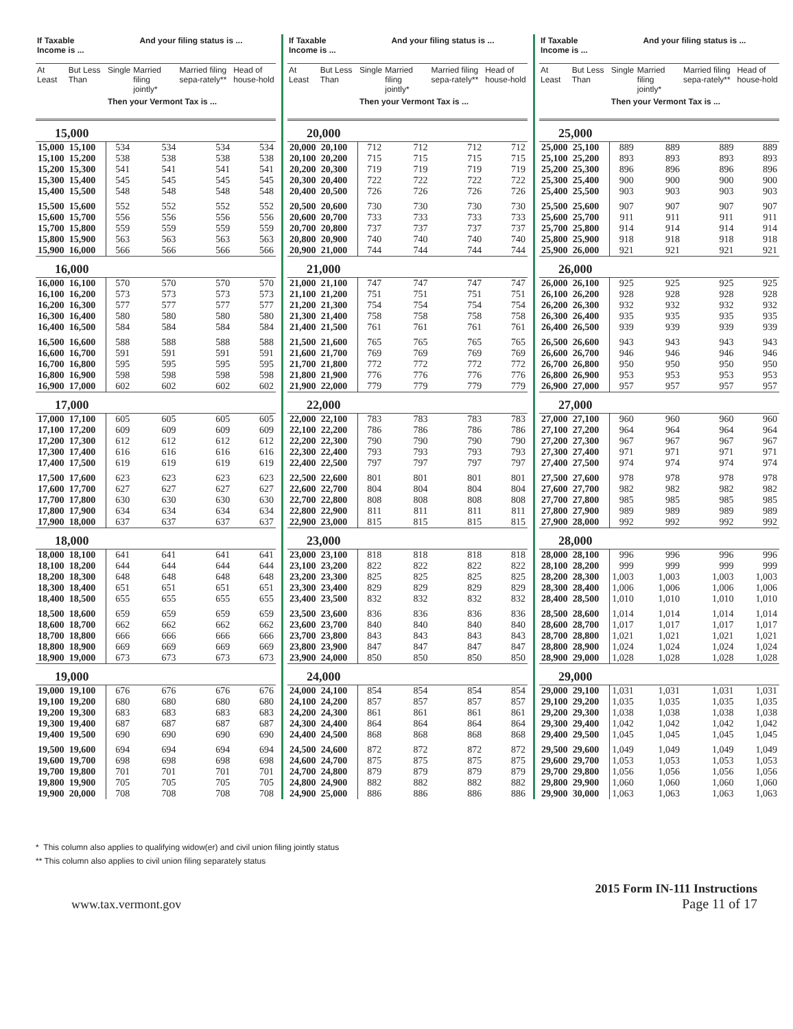| If Taxable Income is ... | | And your filing status is ... | | | |
| --- | --- | --- | --- | --- | --- |
| At Least | But Less Than | Single | Married filing jointly* | Married filing sepa-rately** | Head of house-hold |
| | | Then your Vermont Tax is ... | | | |
| 15,000 | | | | | |
| 15,000 | 15,100 | 534 | 534 | 534 | 534 |
| 15,100 | 15,200 | 538 | 538 | 538 | 538 |
| 15,200 | 15,300 | 541 | 541 | 541 | 541 |
| 15,300 | 15,400 | 545 | 545 | 545 | 545 |
| 15,400 | 15,500 | 548 | 548 | 548 | 548 |
| 15,500 | 15,600 | 552 | 552 | 552 | 552 |
| 15,600 | 15,700 | 556 | 556 | 556 | 556 |
| 15,700 | 15,800 | 559 | 559 | 559 | 559 |
| 15,800 | 15,900 | 563 | 563 | 563 | 563 |
| 15,900 | 16,000 | 566 | 566 | 566 | 566 |
| 16,000 | | | | | |
| 16,000 | 16,100 | 570 | 570 | 570 | 570 |
| 16,100 | 16,200 | 573 | 573 | 573 | 573 |
| 16,200 | 16,300 | 577 | 577 | 577 | 577 |
| 16,300 | 16,400 | 580 | 580 | 580 | 580 |
| 16,400 | 16,500 | 584 | 584 | 584 | 584 |
| 16,500 | 16,600 | 588 | 588 | 588 | 588 |
| 16,600 | 16,700 | 591 | 591 | 591 | 591 |
| 16,700 | 16,800 | 595 | 595 | 595 | 595 |
| 16,800 | 16,900 | 598 | 598 | 598 | 598 |
| 16,900 | 17,000 | 602 | 602 | 602 | 602 |
| 17,000 | | | | | |
| 17,000 | 17,100 | 605 | 605 | 605 | 605 |
| 17,100 | 17,200 | 609 | 609 | 609 | 609 |
| 17,200 | 17,300 | 612 | 612 | 612 | 612 |
| 17,300 | 17,400 | 616 | 616 | 616 | 616 |
| 17,400 | 17,500 | 619 | 619 | 619 | 619 |
| 17,500 | 17,600 | 623 | 623 | 623 | 623 |
| 17,600 | 17,700 | 627 | 627 | 627 | 627 |
| 17,700 | 17,800 | 630 | 630 | 630 | 630 |
| 17,800 | 17,900 | 634 | 634 | 634 | 634 |
| 17,900 | 18,000 | 637 | 637 | 637 | 637 |
| 18,000 | | | | | |
| 18,000 | 18,100 | 641 | 641 | 641 | 641 |
| 18,100 | 18,200 | 644 | 644 | 644 | 644 |
| 18,200 | 18,300 | 648 | 648 | 648 | 648 |
| 18,300 | 18,400 | 651 | 651 | 651 | 651 |
| 18,400 | 18,500 | 655 | 655 | 655 | 655 |
| 18,500 | 18,600 | 659 | 659 | 659 | 659 |
| 18,600 | 18,700 | 662 | 662 | 662 | 662 |
| 18,700 | 18,800 | 666 | 666 | 666 | 666 |
| 18,800 | 18,900 | 669 | 669 | 669 | 669 |
| 18,900 | 19,000 | 673 | 673 | 673 | 673 |
| 19,000 | | | | | |
| 19,000 | 19,100 | 676 | 676 | 676 | 676 |
| 19,100 | 19,200 | 680 | 680 | 680 | 680 |
| 19,200 | 19,300 | 683 | 683 | 683 | 683 |
| 19,300 | 19,400 | 687 | 687 | 687 | 687 |
| 19,400 | 19,500 | 690 | 690 | 690 | 690 |
| 19,500 | 19,600 | 694 | 694 | 694 | 694 |
| 19,600 | 19,700 | 698 | 698 | 698 | 698 |
| 19,700 | 19,800 | 701 | 701 | 701 | 701 |
| 19,800 | 19,900 | 705 | 705 | 705 | 705 |
| 19,900 | 20,000 | 708 | 708 | 708 | 708 |
| If Taxable Income is ... | | And your filing status is ... | | | |
| --- | --- | --- | --- | --- | --- |
| At Least | But Less Than | Single | Married filing jointly* | Married filing sepa-rately** | Head of house-hold |
| | | Then your Vermont Tax is ... | | | |
| 20,000 | | | | | |
| 20,000 | 20,100 | 712 | 712 | 712 | 712 |
| 20,100 | 20,200 | 715 | 715 | 715 | 715 |
| 20,200 | 20,300 | 719 | 719 | 719 | 719 |
| 20,300 | 20,400 | 722 | 722 | 722 | 722 |
| 20,400 | 20,500 | 726 | 726 | 726 | 726 |
| 20,500 | 20,600 | 730 | 730 | 730 | 730 |
| 20,600 | 20,700 | 733 | 733 | 733 | 733 |
| 20,700 | 20,800 | 737 | 737 | 737 | 737 |
| 20,800 | 20,900 | 740 | 740 | 740 | 740 |
| 20,900 | 21,000 | 744 | 744 | 744 | 744 |
| 21,000 | | | | | |
| 21,000 | 21,100 | 747 | 747 | 747 | 747 |
| 21,100 | 21,200 | 751 | 751 | 751 | 751 |
| 21,200 | 21,300 | 754 | 754 | 754 | 754 |
| 21,300 | 21,400 | 758 | 758 | 758 | 758 |
| 21,400 | 21,500 | 761 | 761 | 761 | 761 |
| 21,500 | 21,600 | 765 | 765 | 765 | 765 |
| 21,600 | 21,700 | 769 | 769 | 769 | 769 |
| 21,700 | 21,800 | 772 | 772 | 772 | 772 |
| 21,800 | 21,900 | 776 | 776 | 776 | 776 |
| 21,900 | 22,000 | 779 | 779 | 779 | 779 |
| 22,000 | | | | | |
| 22,000 | 22,100 | 783 | 783 | 783 | 783 |
| 22,100 | 22,200 | 786 | 786 | 786 | 786 |
| 22,200 | 22,300 | 790 | 790 | 790 | 790 |
| 22,300 | 22,400 | 793 | 793 | 793 | 793 |
| 22,400 | 22,500 | 797 | 797 | 797 | 797 |
| 22,500 | 22,600 | 801 | 801 | 801 | 801 |
| 22,600 | 22,700 | 804 | 804 | 804 | 804 |
| 22,700 | 22,800 | 808 | 808 | 808 | 808 |
| 22,800 | 22,900 | 811 | 811 | 811 | 811 |
| 22,900 | 23,000 | 815 | 815 | 815 | 815 |
| 23,000 | | | | | |
| 23,000 | 23,100 | 818 | 818 | 818 | 818 |
| 23,100 | 23,200 | 822 | 822 | 822 | 822 |
| 23,200 | 23,300 | 825 | 825 | 825 | 825 |
| 23,300 | 23,400 | 829 | 829 | 829 | 829 |
| 23,400 | 23,500 | 832 | 832 | 832 | 832 |
| 23,500 | 23,600 | 836 | 836 | 836 | 836 |
| 23,600 | 23,700 | 840 | 840 | 840 | 840 |
| 23,700 | 23,800 | 843 | 843 | 843 | 843 |
| 23,800 | 23,900 | 847 | 847 | 847 | 847 |
| 23,900 | 24,000 | 850 | 850 | 850 | 850 |
| 24,000 | | | | | |
| 24,000 | 24,100 | 854 | 854 | 854 | 854 |
| 24,100 | 24,200 | 857 | 857 | 857 | 857 |
| 24,200 | 24,300 | 861 | 861 | 861 | 861 |
| 24,300 | 24,400 | 864 | 864 | 864 | 864 |
| 24,400 | 24,500 | 868 | 868 | 868 | 868 |
| 24,500 | 24,600 | 872 | 872 | 872 | 872 |
| 24,600 | 24,700 | 875 | 875 | 875 | 875 |
| 24,700 | 24,800 | 879 | 879 | 879 | 879 |
| 24,800 | 24,900 | 882 | 882 | 882 | 882 |
| 24,900 | 25,000 | 886 | 886 | 886 | 886 |
| If Taxable Income is ... | | And your filing status is ... | | | |
| --- | --- | --- | --- | --- | --- |
| At Least | But Less Than | Single | Married filing jointly* | Married filing sepa-rately** | Head of house-hold |
| | | Then your Vermont Tax is ... | | | |
| 25,000 | | | | | |
| 25,000 | 25,100 | 889 | 889 | 889 | 889 |
| 25,100 | 25,200 | 893 | 893 | 893 | 893 |
| 25,200 | 25,300 | 896 | 896 | 896 | 896 |
| 25,300 | 25,400 | 900 | 900 | 900 | 900 |
| 25,400 | 25,500 | 903 | 903 | 903 | 903 |
| 25,500 | 25,600 | 907 | 907 | 907 | 907 |
| 25,600 | 25,700 | 911 | 911 | 911 | 911 |
| 25,700 | 25,800 | 914 | 914 | 914 | 914 |
| 25,800 | 25,900 | 918 | 918 | 918 | 918 |
| 25,900 | 26,000 | 921 | 921 | 921 | 921 |
| 26,000 | | | | | |
| 26,000 | 26,100 | 925 | 925 | 925 | 925 |
| 26,100 | 26,200 | 928 | 928 | 928 | 928 |
| 26,200 | 26,300 | 932 | 932 | 932 | 932 |
| 26,300 | 26,400 | 935 | 935 | 935 | 935 |
| 26,400 | 26,500 | 939 | 939 | 939 | 939 |
| 26,500 | 26,600 | 943 | 943 | 943 | 943 |
| 26,600 | 26,700 | 946 | 946 | 946 | 946 |
| 26,700 | 26,800 | 950 | 950 | 950 | 950 |
| 26,800 | 26,900 | 953 | 953 | 953 | 953 |
| 26,900 | 27,000 | 957 | 957 | 957 | 957 |
| 27,000 | | | | | |
| 27,000 | 27,100 | 960 | 960 | 960 | 960 |
| 27,100 | 27,200 | 964 | 964 | 964 | 964 |
| 27,200 | 27,300 | 967 | 967 | 967 | 967 |
| 27,300 | 27,400 | 971 | 971 | 971 | 971 |
| 27,400 | 27,500 | 974 | 974 | 974 | 974 |
| 27,500 | 27,600 | 978 | 978 | 978 | 978 |
| 27,600 | 27,700 | 982 | 982 | 982 | 982 |
| 27,700 | 27,800 | 985 | 985 | 985 | 985 |
| 27,800 | 27,900 | 989 | 989 | 989 | 989 |
| 27,900 | 28,000 | 992 | 992 | 992 | 992 |
| 28,000 | | | | | |
| 28,000 | 28,100 | 996 | 996 | 996 | 996 |
| 28,100 | 28,200 | 999 | 999 | 999 | 999 |
| 28,200 | 28,300 | 1,003 | 1,003 | 1,003 | 1,003 |
| 28,300 | 28,400 | 1,006 | 1,006 | 1,006 | 1,006 |
| 28,400 | 28,500 | 1,010 | 1,010 | 1,010 | 1,010 |
| 28,500 | 28,600 | 1,014 | 1,014 | 1,014 | 1,014 |
| 28,600 | 28,700 | 1,017 | 1,017 | 1,017 | 1,017 |
| 28,700 | 28,800 | 1,021 | 1,021 | 1,021 | 1,021 |
| 28,800 | 28,900 | 1,024 | 1,024 | 1,024 | 1,024 |
| 28,900 | 29,000 | 1,028 | 1,028 | 1,028 | 1,028 |
| 29,000 | | | | | |
| 29,000 | 29,100 | 1,031 | 1,031 | 1,031 | 1,031 |
| 29,100 | 29,200 | 1,035 | 1,035 | 1,035 | 1,035 |
| 29,200 | 29,300 | 1,038 | 1,038 | 1,038 | 1,038 |
| 29,300 | 29,400 | 1,042 | 1,042 | 1,042 | 1,042 |
| 29,400 | 29,500 | 1,045 | 1,045 | 1,045 | 1,045 |
| 29,500 | 29,600 | 1,049 | 1,049 | 1,049 | 1,049 |
| 29,600 | 29,700 | 1,053 | 1,053 | 1,053 | 1,053 |
| 29,700 | 29,800 | 1,056 | 1,056 | 1,056 | 1,056 |
| 29,800 | 29,900 | 1,060 | 1,060 | 1,060 | 1,060 |
| 29,900 | 30,000 | 1,063 | 1,063 | 1,063 | 1,063 |
* This column also applies to qualifying widow(er) and civil union filing jointly status
** This column also applies to civil union filing separately status
www.tax.vermont.gov
2015 Form IN-111 Instructions
Page 11 of 17